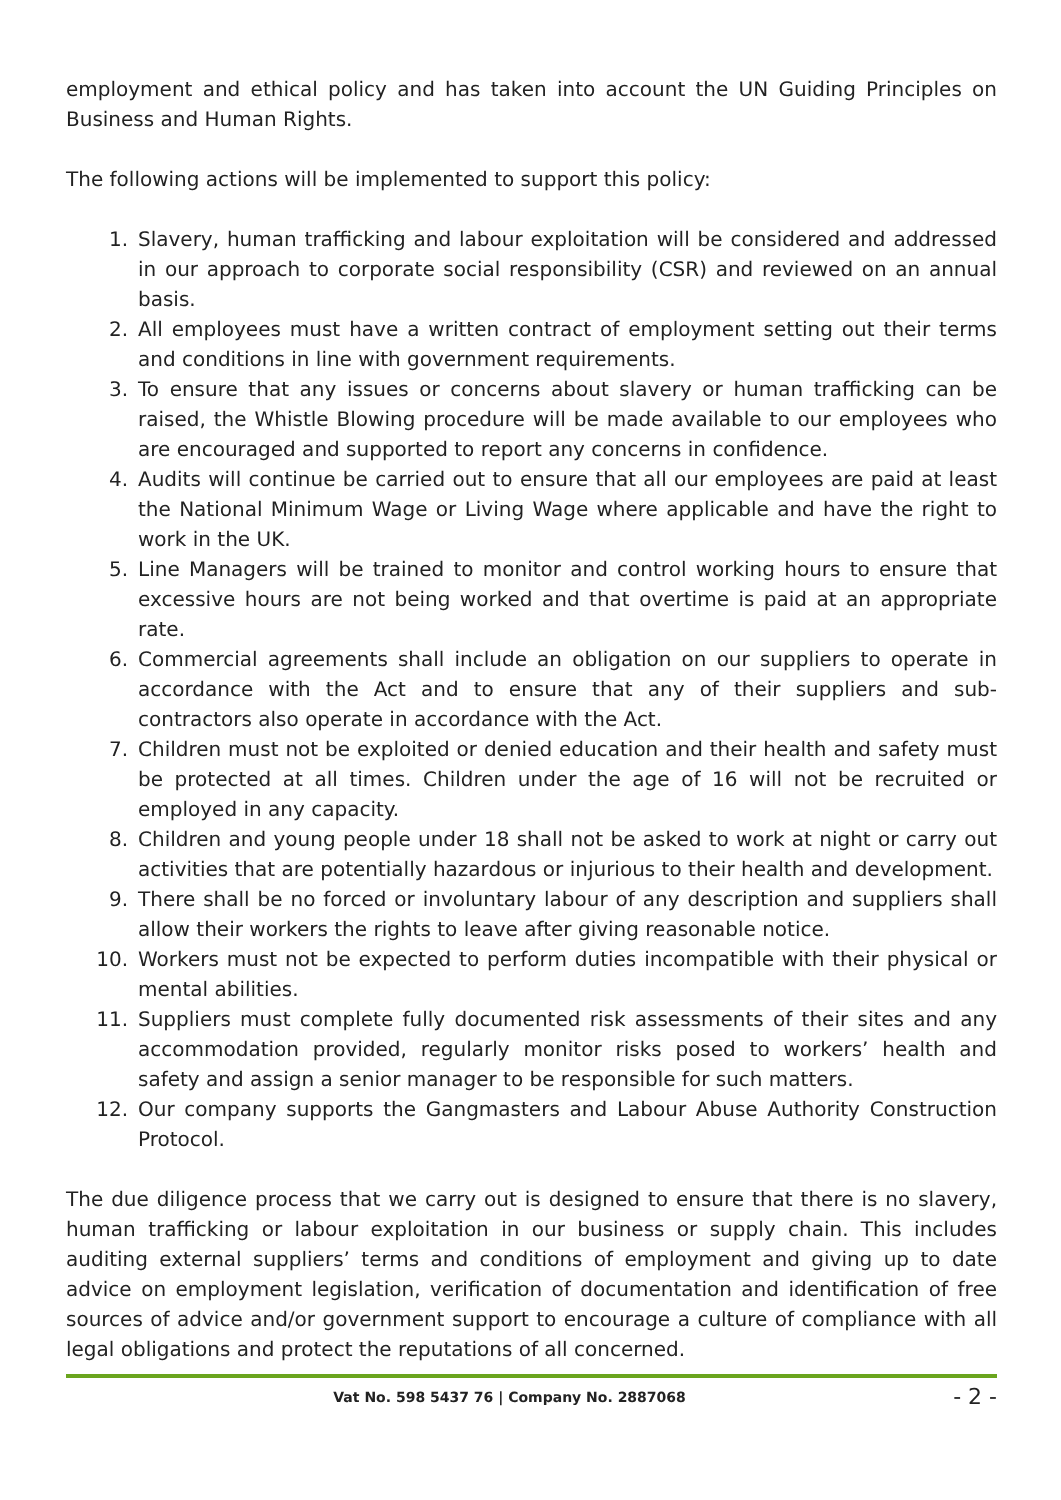employment and ethical policy and has taken into account the UN Guiding Principles on Business and Human Rights.
The following actions will be implemented to support this policy:
1. Slavery, human trafficking and labour exploitation will be considered and addressed in our approach to corporate social responsibility (CSR) and reviewed on an annual basis.
2. All employees must have a written contract of employment setting out their terms and conditions in line with government requirements.
3. To ensure that any issues or concerns about slavery or human trafficking can be raised, the Whistle Blowing procedure will be made available to our employees who are encouraged and supported to report any concerns in confidence.
4. Audits will continue be carried out to ensure that all our employees are paid at least the National Minimum Wage or Living Wage where applicable and have the right to work in the UK.
5. Line Managers will be trained to monitor and control working hours to ensure that excessive hours are not being worked and that overtime is paid at an appropriate rate.
6. Commercial agreements shall include an obligation on our suppliers to operate in accordance with the Act and to ensure that any of their suppliers and sub-contractors also operate in accordance with the Act.
7. Children must not be exploited or denied education and their health and safety must be protected at all times. Children under the age of 16 will not be recruited or employed in any capacity.
8. Children and young people under 18 shall not be asked to work at night or carry out activities that are potentially hazardous or injurious to their health and development.
9. There shall be no forced or involuntary labour of any description and suppliers shall allow their workers the rights to leave after giving reasonable notice.
10. Workers must not be expected to perform duties incompatible with their physical or mental abilities.
11. Suppliers must complete fully documented risk assessments of their sites and any accommodation provided, regularly monitor risks posed to workers’ health and safety and assign a senior manager to be responsible for such matters.
12. Our company supports the Gangmasters and Labour Abuse Authority Construction Protocol.
The due diligence process that we carry out is designed to ensure that there is no slavery, human trafficking or labour exploitation in our business or supply chain. This includes auditing external suppliers’ terms and conditions of employment and giving up to date advice on employment legislation, verification of documentation and identification of free sources of advice and/or government support to encourage a culture of compliance with all legal obligations and protect the reputations of all concerned.
Vat No. 598 5437 76 | Company No. 2887068 - 2 -